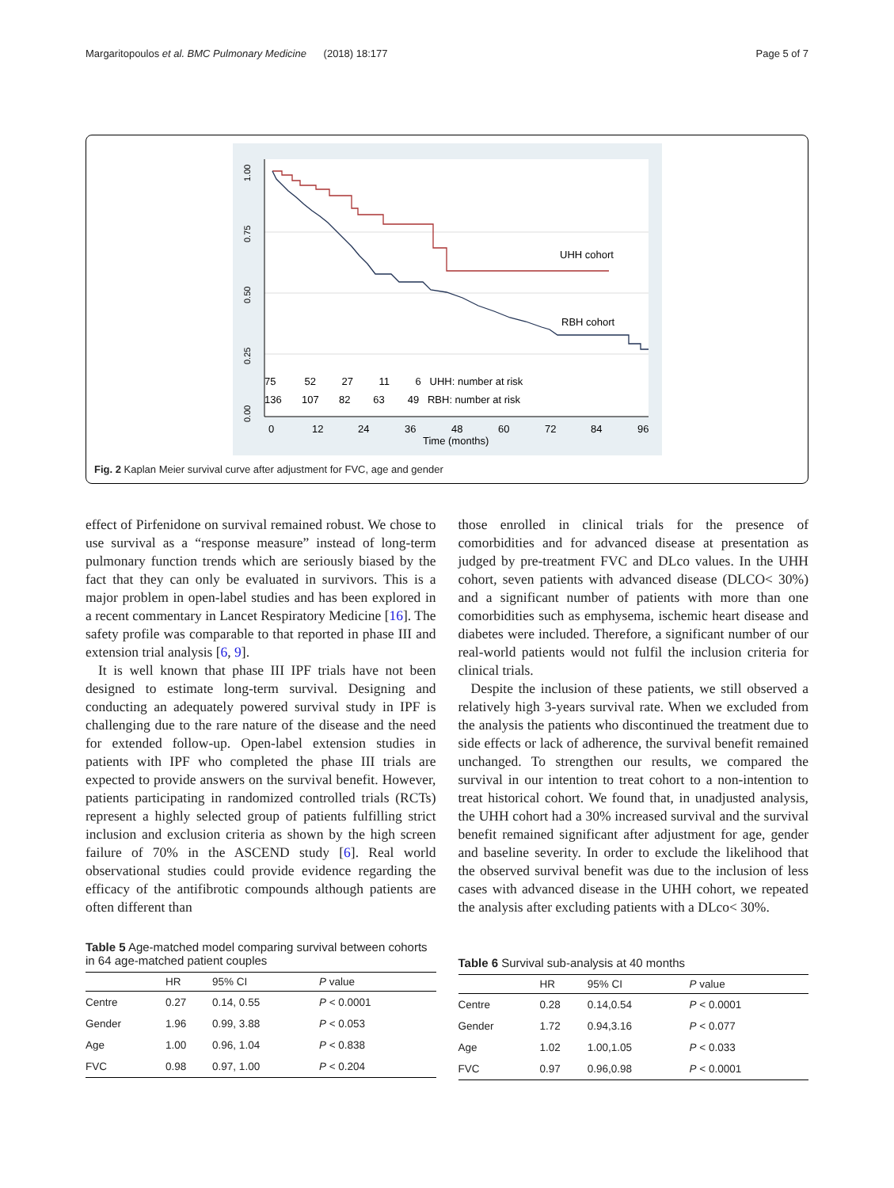Margaritopoulos et al. BMC Pulmonary Medicine (2018) 18:177 Page 5 of 7
UHH cohort
RBH cohort
75 52 27 11 6 UHH: number at risk
136 107 82 63 49 RBH: number at risk
0
12
24
36
48
60
72
84
96
Time (months)
1.00
0.75
0.50
0.25
0.00
Fig. 2 Kaplan Meier survival curve after adjustment for FVC, age and gender
effect of Pirfenidone on survival remained robust. We chose to use survival as a “response measure” instead of long-term pulmonary function trends which are seriously biased by the fact that they can only be evaluated in survivors. This is a major problem in open-label studies and has been explored in a recent commentary in Lancet Respiratory Medicine [16]. The safety profile was comparable to that reported in phase III and extension trial analysis [6, 9].
It is well known that phase III IPF trials have not been designed to estimate long-term survival. Designing and conducting an adequately powered survival study in IPF is challenging due to the rare nature of the disease and the need for extended follow-up. Open-label extension studies in patients with IPF who completed the phase III trials are expected to provide answers on the survival benefit. However, patients participating in randomized controlled trials (RCTs) represent a highly selected group of patients fulfilling strict inclusion and exclusion criteria as shown by the high screen failure of 70% in the ASCEND study [6]. Real world observational studies could provide evidence regarding the efficacy of the antifibrotic compounds although patients are often different than
Table 5 Age-matched model comparing survival between cohorts in 64 age-matched patient couples
| | HR | 95% CI | P value |
| --- | --- | --- | --- |
| Centre | 0.27 | 0.14, 0.55 | P < 0.0001 |
| Gender | 1.96 | 0.99, 3.88 | P < 0.053 |
| Age | 1.00 | 0.96, 1.04 | P < 0.838 |
| FVC | 0.98 | 0.97, 1.00 | P < 0.204 |
those enrolled in clinical trials for the presence of comorbidities and for advanced disease at presentation as judged by pre-treatment FVC and DLco values. In the UHH cohort, seven patients with advanced disease (DLCO< 30%) and a significant number of patients with more than one comorbidities such as emphysema, ischemic heart disease and diabetes were included. Therefore, a significant number of our real-world patients would not fulfil the inclusion criteria for clinical trials.
Despite the inclusion of these patients, we still observed a relatively high 3-years survival rate. When we excluded from the analysis the patients who discontinued the treatment due to side effects or lack of adherence, the survival benefit remained unchanged. To strengthen our results, we compared the survival in our intention to treat cohort to a non-intention to treat historical cohort. We found that, in unadjusted analysis, the UHH cohort had a 30% increased survival and the survival benefit remained significant after adjustment for age, gender and baseline severity. In order to exclude the likelihood that the observed survival benefit was due to the inclusion of less cases with advanced disease in the UHH cohort, we repeated the analysis after excluding patients with a DLco< 30%.
Table 6 Survival sub-analysis at 40 months
| | HR | 95% CI | P value |
| --- | --- | --- | --- |
| Centre | 0.28 | 0.14,0.54 | P < 0.0001 |
| Gender | 1.72 | 0.94,3.16 | P < 0.077 |
| Age | 1.02 | 1.00,1.05 | P < 0.033 |
| FVC | 0.97 | 0.96,0.98 | P < 0.0001 |